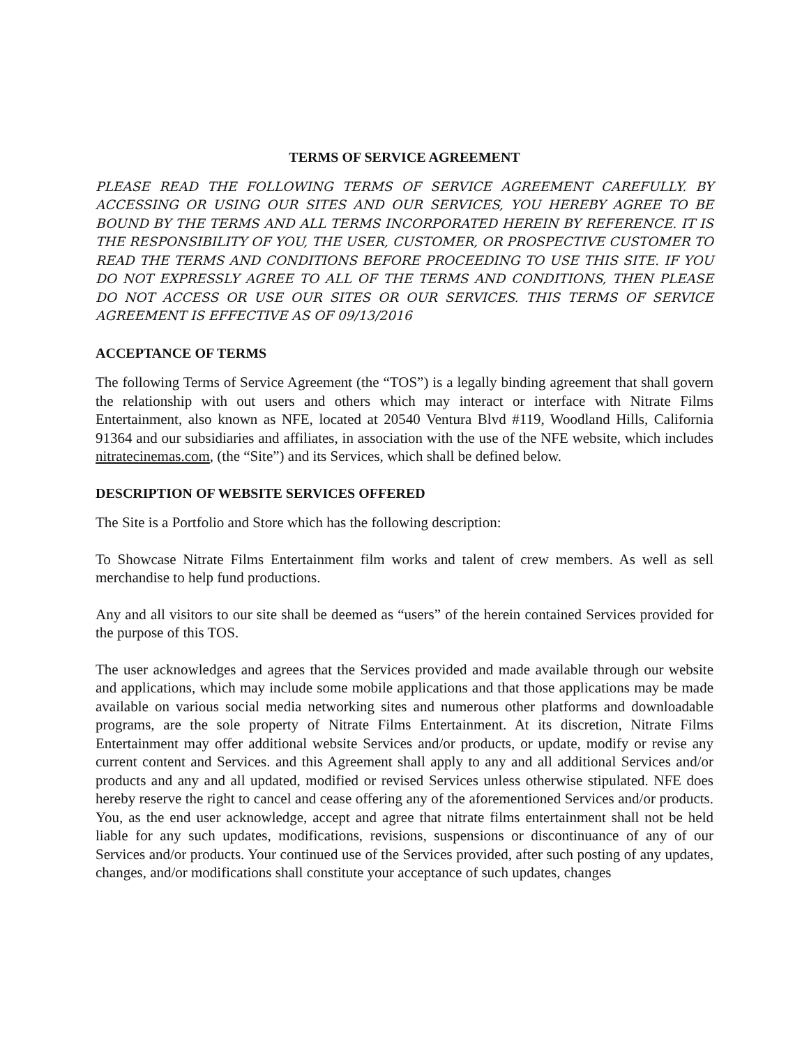TERMS OF SERVICE AGREEMENT
PLEASE READ THE FOLLOWING TERMS OF SERVICE AGREEMENT CAREFULLY. BY ACCESSING OR USING OUR SITES AND OUR SERVICES, YOU HEREBY AGREE TO BE BOUND BY THE TERMS AND ALL TERMS INCORPORATED HEREIN BY REFERENCE. IT IS THE RESPONSIBILITY OF YOU, THE USER, CUSTOMER, OR PROSPECTIVE CUSTOMER TO READ THE TERMS AND CONDITIONS BEFORE PROCEEDING TO USE THIS SITE. IF YOU DO NOT EXPRESSLY AGREE TO ALL OF THE TERMS AND CONDITIONS, THEN PLEASE DO NOT ACCESS OR USE OUR SITES OR OUR SERVICES. THIS TERMS OF SERVICE AGREEMENT IS EFFECTIVE AS OF 09/13/2016
ACCEPTANCE OF TERMS
The following Terms of Service Agreement (the “TOS”) is a legally binding agreement that shall govern the relationship with out users and others which may interact or interface with Nitrate Films Entertainment, also known as NFE, located at 20540 Ventura Blvd #119, Woodland Hills, California 91364 and our subsidiaries and affiliates, in association with the use of the NFE website, which includes nitratecinemas.com, (the “Site”) and its Services, which shall be defined below.
DESCRIPTION OF WEBSITE SERVICES OFFERED
The Site is a Portfolio and Store which has the following description:
To Showcase Nitrate Films Entertainment film works and talent of crew members. As well as sell merchandise to help fund productions.
Any and all visitors to our site shall be deemed as “users” of the herein contained Services provided for the purpose of this TOS.
The user acknowledges and agrees that the Services provided and made available through our website and applications, which may include some mobile applications and that those applications may be made available on various social media networking sites and numerous other platforms and downloadable programs, are the sole property of Nitrate Films Entertainment. At its discretion, Nitrate Films Entertainment may offer additional website Services and/or products, or update, modify or revise any current content and Services. and this Agreement shall apply to any and all additional Services and/or products and any and all updated, modified or revised Services unless otherwise stipulated. NFE does hereby reserve the right to cancel and cease offering any of the aforementioned Services and/or products. You, as the end user acknowledge, accept and agree that nitrate films entertainment shall not be held liable for any such updates, modifications, revisions, suspensions or discontinuance of any of our Services and/or products. Your continued use of the Services provided, after such posting of any updates, changes, and/or modifications shall constitute your acceptance of such updates, changes